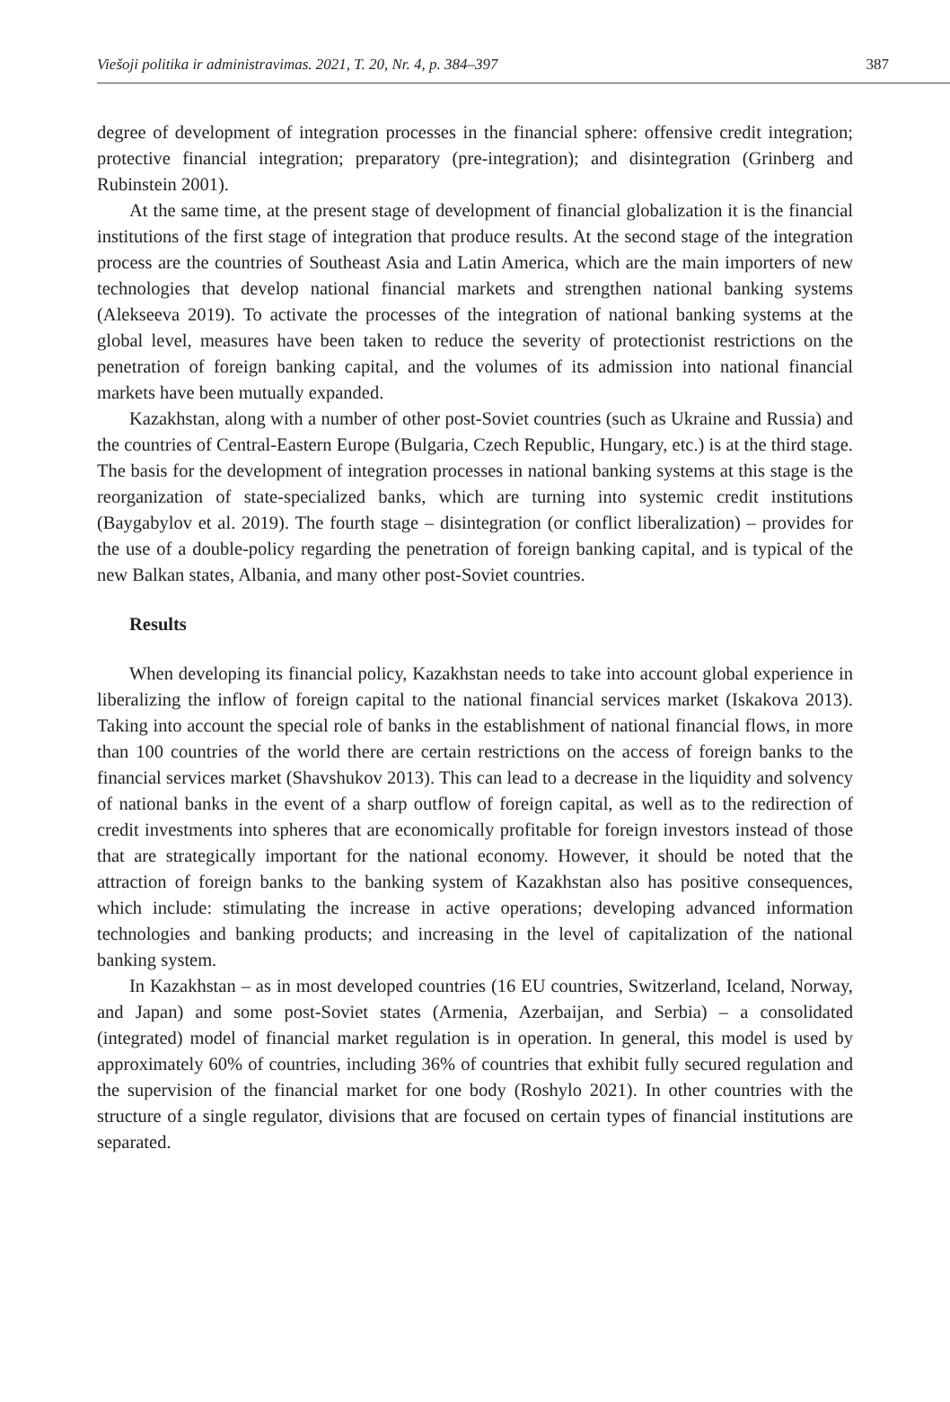Viešoji politika ir administravimas. 2021, T. 20, Nr. 4, p. 384–397 387
degree of development of integration processes in the financial sphere: offensive credit integration; protective financial integration; preparatory (pre-integration); and disintegration (Grinberg and Rubinstein 2001).
At the same time, at the present stage of development of financial globalization it is the financial institutions of the first stage of integration that produce results. At the second stage of the integration process are the countries of Southeast Asia and Latin America, which are the main importers of new technologies that develop national financial markets and strengthen national banking systems (Alekseeva 2019). To activate the processes of the integration of national banking systems at the global level, measures have been taken to reduce the severity of protectionist restrictions on the penetration of foreign banking capital, and the volumes of its admission into national financial markets have been mutually expanded.
Kazakhstan, along with a number of other post-Soviet countries (such as Ukraine and Russia) and the countries of Central-Eastern Europe (Bulgaria, Czech Republic, Hungary, etc.) is at the third stage. The basis for the development of integration processes in national banking systems at this stage is the reorganization of state-specialized banks, which are turning into systemic credit institutions (Baygabylov et al. 2019). The fourth stage – disintegration (or conflict liberalization) – provides for the use of a double-policy regarding the penetration of foreign banking capital, and is typical of the new Balkan states, Albania, and many other post-Soviet countries.
Results
When developing its financial policy, Kazakhstan needs to take into account global experience in liberalizing the inflow of foreign capital to the national financial services market (Iskakova 2013). Taking into account the special role of banks in the establishment of national financial flows, in more than 100 countries of the world there are certain restrictions on the access of foreign banks to the financial services market (Shavshukov 2013). This can lead to a decrease in the liquidity and solvency of national banks in the event of a sharp outflow of foreign capital, as well as to the redirection of credit investments into spheres that are economically profitable for foreign investors instead of those that are strategically important for the national economy. However, it should be noted that the attraction of foreign banks to the banking system of Kazakhstan also has positive consequences, which include: stimulating the increase in active operations; developing advanced information technologies and banking products; and increasing in the level of capitalization of the national banking system.
In Kazakhstan – as in most developed countries (16 EU countries, Switzerland, Iceland, Norway, and Japan) and some post-Soviet states (Armenia, Azerbaijan, and Serbia) – a consolidated (integrated) model of financial market regulation is in operation. In general, this model is used by approximately 60% of countries, including 36% of countries that exhibit fully secured regulation and the supervision of the financial market for one body (Roshylo 2021). In other countries with the structure of a single regulator, divisions that are focused on certain types of financial institutions are separated.